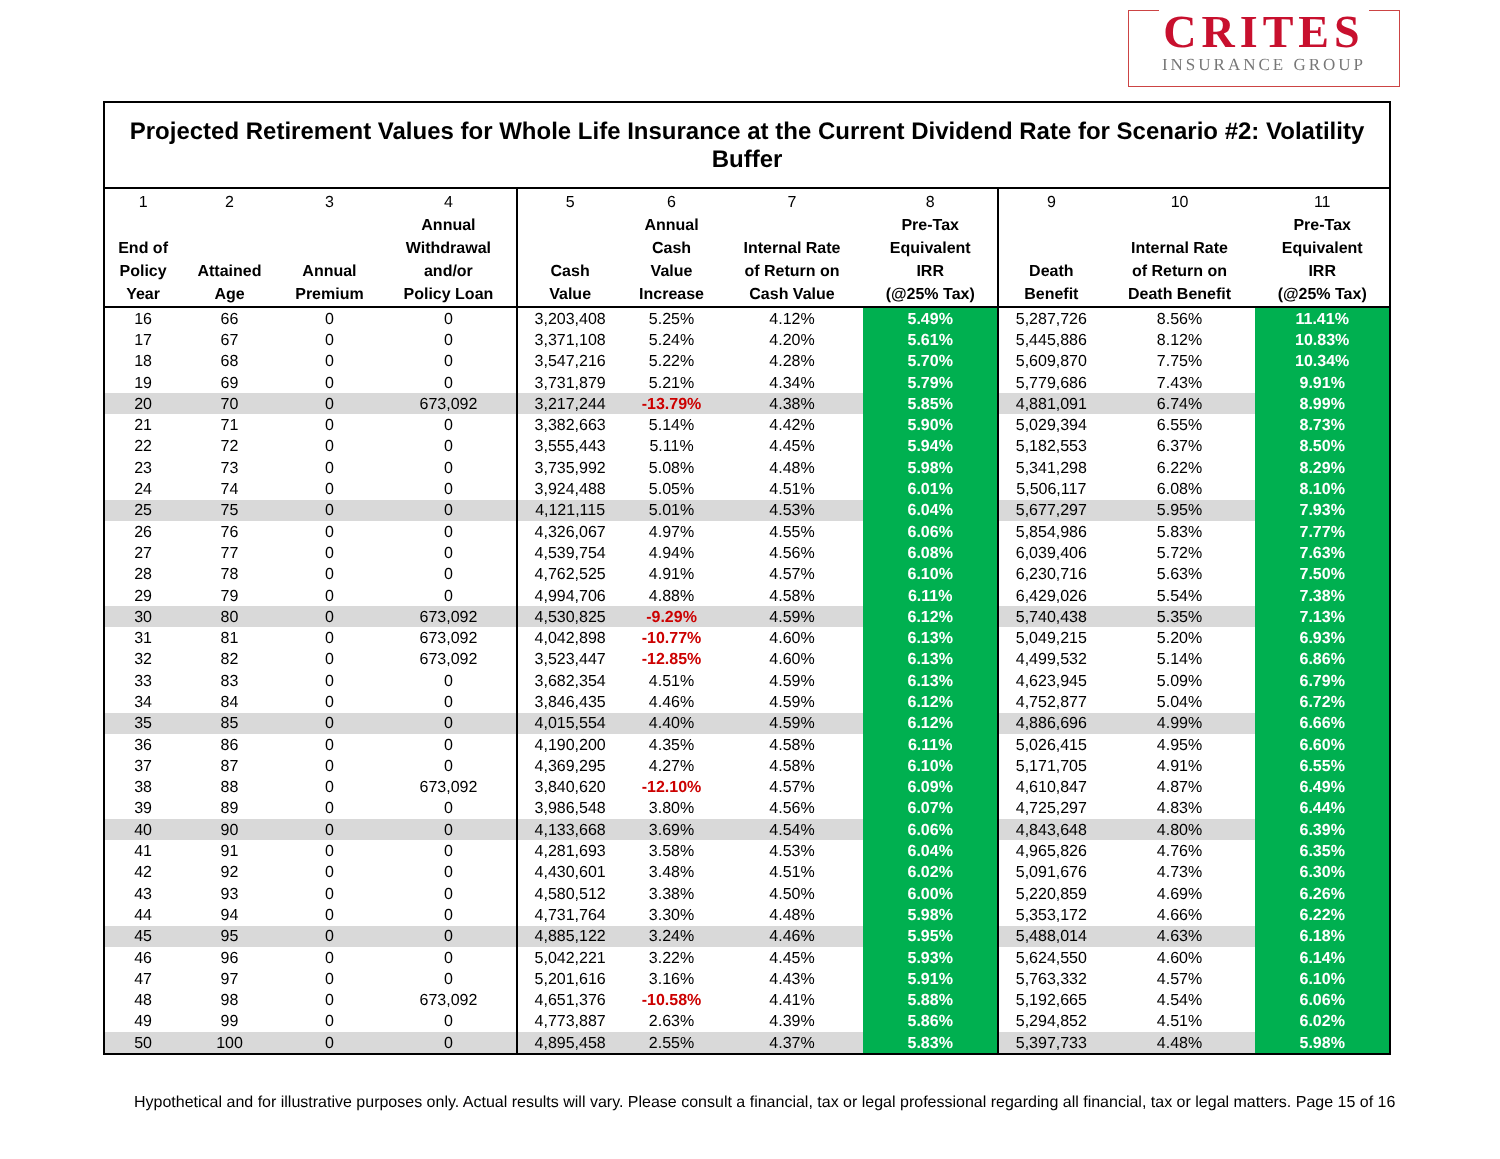CRITES
INSURANCE GROUP
| Projected Retirement Values for Whole Life Insurance at the Current Dividend Rate for Scenario #2: Volatility Buffer | | | | | | | | | | |
| --- | --- | --- | --- | --- | --- | --- | --- | --- | --- | --- |
| 1 End of Policy Year | 2 Attained Age | 3 Annual Premium | 4 Annual Withdrawal and/or Policy Loan | 5 Cash Value | 6 Annual Cash Value Increase | 7 Internal Rate of Return on Cash Value | 8 Pre-Tax Equivalent IRR (@25% Tax) | 9 Death Benefit | 10 Internal Rate of Return on Death Benefit | 11 Pre-Tax Equivalent IRR (@25% Tax) |
| 16 | 66 | 0 | 0 | 3,203,408 | 5.25% | 4.12% | 5.49% | 5,287,726 | 8.56% | 11.41% |
| 17 | 67 | 0 | 0 | 3,371,108 | 5.24% | 4.20% | 5.61% | 5,445,886 | 8.12% | 10.83% |
| 18 | 68 | 0 | 0 | 3,547,216 | 5.22% | 4.28% | 5.70% | 5,609,870 | 7.75% | 10.34% |
| 19 | 69 | 0 | 0 | 3,731,879 | 5.21% | 4.34% | 5.79% | 5,779,686 | 7.43% | 9.91% |
| 20 | 70 | 0 | 673,092 | 3,217,244 | -13.79% | 4.38% | 5.85% | 4,881,091 | 6.74% | 8.99% |
| 21 | 71 | 0 | 0 | 3,382,663 | 5.14% | 4.42% | 5.90% | 5,029,394 | 6.55% | 8.73% |
| 22 | 72 | 0 | 0 | 3,555,443 | 5.11% | 4.45% | 5.94% | 5,182,553 | 6.37% | 8.50% |
| 23 | 73 | 0 | 0 | 3,735,992 | 5.08% | 4.48% | 5.98% | 5,341,298 | 6.22% | 8.29% |
| 24 | 74 | 0 | 0 | 3,924,488 | 5.05% | 4.51% | 6.01% | 5,506,117 | 6.08% | 8.10% |
| 25 | 75 | 0 | 0 | 4,121,115 | 5.01% | 4.53% | 6.04% | 5,677,297 | 5.95% | 7.93% |
| 26 | 76 | 0 | 0 | 4,326,067 | 4.97% | 4.55% | 6.06% | 5,854,986 | 5.83% | 7.77% |
| 27 | 77 | 0 | 0 | 4,539,754 | 4.94% | 4.56% | 6.08% | 6,039,406 | 5.72% | 7.63% |
| 28 | 78 | 0 | 0 | 4,762,525 | 4.91% | 4.57% | 6.10% | 6,230,716 | 5.63% | 7.50% |
| 29 | 79 | 0 | 0 | 4,994,706 | 4.88% | 4.58% | 6.11% | 6,429,026 | 5.54% | 7.38% |
| 30 | 80 | 0 | 673,092 | 4,530,825 | -9.29% | 4.59% | 6.12% | 5,740,438 | 5.35% | 7.13% |
| 31 | 81 | 0 | 673,092 | 4,042,898 | -10.77% | 4.60% | 6.13% | 5,049,215 | 5.20% | 6.93% |
| 32 | 82 | 0 | 673,092 | 3,523,447 | -12.85% | 4.60% | 6.13% | 4,499,532 | 5.14% | 6.86% |
| 33 | 83 | 0 | 0 | 3,682,354 | 4.51% | 4.59% | 6.13% | 4,623,945 | 5.09% | 6.79% |
| 34 | 84 | 0 | 0 | 3,846,435 | 4.46% | 4.59% | 6.12% | 4,752,877 | 5.04% | 6.72% |
| 35 | 85 | 0 | 0 | 4,015,554 | 4.40% | 4.59% | 6.12% | 4,886,696 | 4.99% | 6.66% |
| 36 | 86 | 0 | 0 | 4,190,200 | 4.35% | 4.58% | 6.11% | 5,026,415 | 4.95% | 6.60% |
| 37 | 87 | 0 | 0 | 4,369,295 | 4.27% | 4.58% | 6.10% | 5,171,705 | 4.91% | 6.55% |
| 38 | 88 | 0 | 673,092 | 3,840,620 | -12.10% | 4.57% | 6.09% | 4,610,847 | 4.87% | 6.49% |
| 39 | 89 | 0 | 0 | 3,986,548 | 3.80% | 4.56% | 6.07% | 4,725,297 | 4.83% | 6.44% |
| 40 | 90 | 0 | 0 | 4,133,668 | 3.69% | 4.54% | 6.06% | 4,843,648 | 4.80% | 6.39% |
| 41 | 91 | 0 | 0 | 4,281,693 | 3.58% | 4.53% | 6.04% | 4,965,826 | 4.76% | 6.35% |
| 42 | 92 | 0 | 0 | 4,430,601 | 3.48% | 4.51% | 6.02% | 5,091,676 | 4.73% | 6.30% |
| 43 | 93 | 0 | 0 | 4,580,512 | 3.38% | 4.50% | 6.00% | 5,220,859 | 4.69% | 6.26% |
| 44 | 94 | 0 | 0 | 4,731,764 | 3.30% | 4.48% | 5.98% | 5,353,172 | 4.66% | 6.22% |
| 45 | 95 | 0 | 0 | 4,885,122 | 3.24% | 4.46% | 5.95% | 5,488,014 | 4.63% | 6.18% |
| 46 | 96 | 0 | 0 | 5,042,221 | 3.22% | 4.45% | 5.93% | 5,624,550 | 4.60% | 6.14% |
| 47 | 97 | 0 | 0 | 5,201,616 | 3.16% | 4.43% | 5.91% | 5,763,332 | 4.57% | 6.10% |
| 48 | 98 | 0 | 673,092 | 4,651,376 | -10.58% | 4.41% | 5.88% | 5,192,665 | 4.54% | 6.06% |
| 49 | 99 | 0 | 0 | 4,773,887 | 2.63% | 4.39% | 5.86% | 5,294,852 | 4.51% | 6.02% |
| 50 | 100 | 0 | 0 | 4,895,458 | 2.55% | 4.37% | 5.83% | 5,397,733 | 4.48% | 5.98% |
Hypothetical and for illustrative purposes only. Actual results will vary. Please consult a financial, tax or legal professional regarding all financial, tax or legal matters. Page 15 of 16